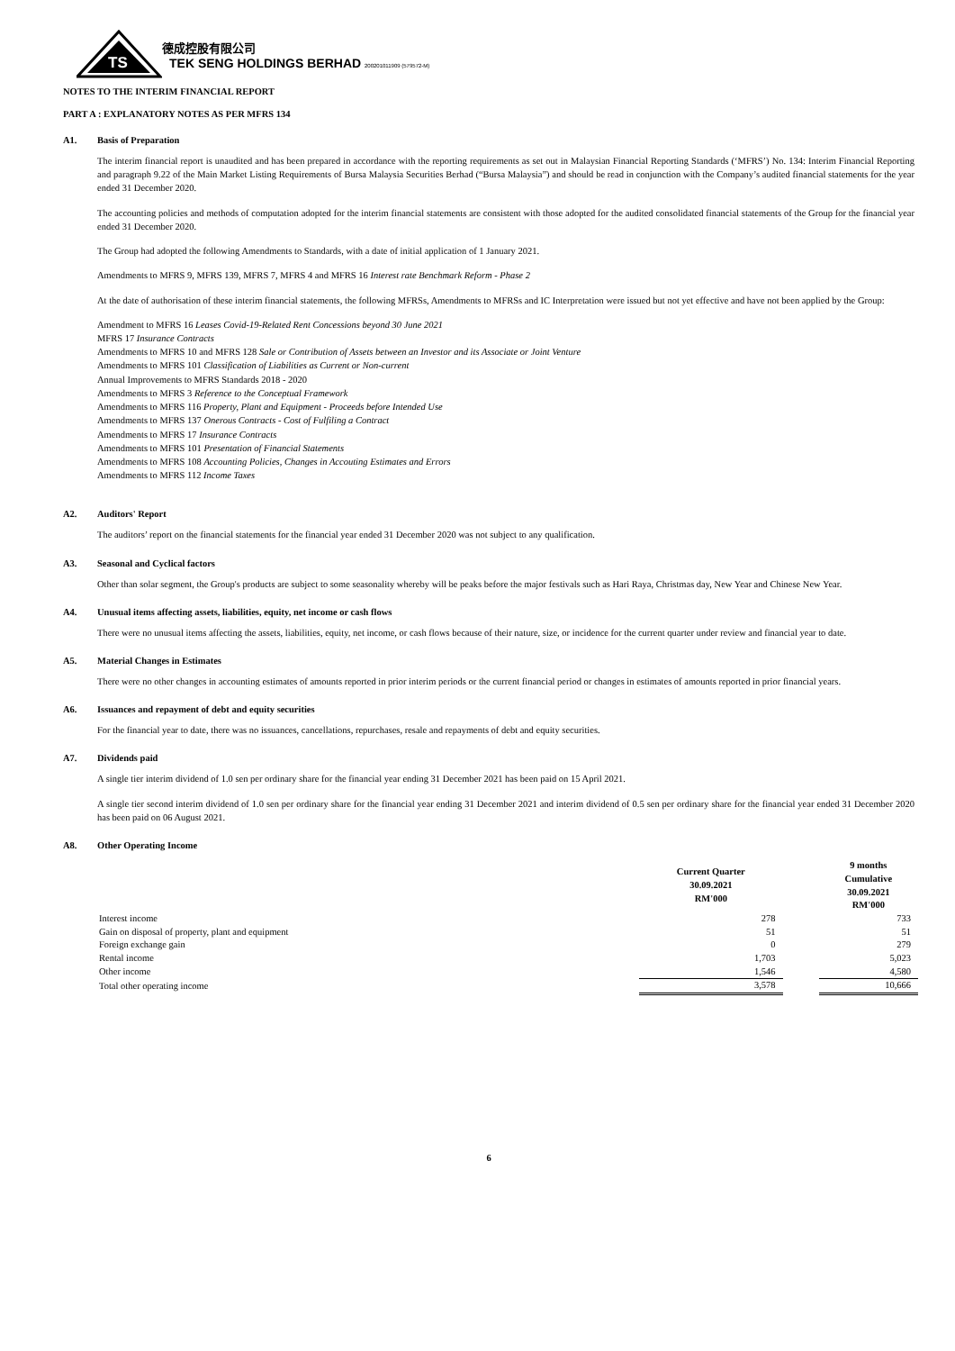TS
德成控股有限公司
TEK SENG HOLDINGS BERHAD 200201011909 (579572-M)
NOTES TO THE INTERIM FINANCIAL REPORT
PART A : EXPLANATORY NOTES AS PER MFRS 134
A1. Basis of Preparation
The interim financial report is unaudited and has been prepared in accordance with the reporting requirements as set out in Malaysian Financial Reporting Standards (‘MFRS’) No. 134: Interim Financial Reporting and paragraph 9.22 of the Main Market Listing Requirements of Bursa Malaysia Securities Berhad (“Bursa Malaysia”) and should be read in conjunction with the Company’s audited financial statements for the year ended 31 December 2020.
The accounting policies and methods of computation adopted for the interim financial statements are consistent with those adopted for the audited consolidated financial statements of the Group for the financial year ended 31 December 2020.
The Group had adopted the following Amendments to Standards, with a date of initial application of 1 January 2021.
Amendments to MFRS 9, MFRS 139, MFRS 7, MFRS 4 and MFRS 16 Interest rate Benchmark Reform - Phase 2
At the date of authorisation of these interim financial statements, the following MFRSs, Amendments to MFRSs and IC Interpretation were issued but not yet effective and have not been applied by the Group:
Amendment to MFRS 16 Leases Covid-19-Related Rent Concessions beyond 30 June 2021
MFRS 17 Insurance Contracts
Amendments to MFRS 10 and MFRS 128 Sale or Contribution of Assets between an Investor and its Associate or Joint Venture
Amendments to MFRS 101 Classification of Liabilities as Current or Non-current
Annual Improvements to MFRS Standards 2018 - 2020
Amendments to MFRS 3 Reference to the Conceptual Framework
Amendments to MFRS 116 Property, Plant and Equipment - Proceeds before Intended Use
Amendments to MFRS 137 Onerous Contracts - Cost of Fulfiling a Contract
Amendments to MFRS 17 Insurance Contracts
Amendments to MFRS 101 Presentation of Financial Statements
Amendments to MFRS 108 Accounting Policies, Changes in Accouting Estimates and Errors
Amendments to MFRS 112 Income Taxes
A2. Auditors' Report
The auditors’ report on the financial statements for the financial year ended 31 December 2020 was not subject to any qualification.
A3. Seasonal and Cyclical factors
Other than solar segment, the Group's products are subject to some seasonality whereby will be peaks before the major festivals such as Hari Raya, Christmas day, New Year and Chinese New Year.
A4. Unusual items affecting assets, liabilities, equity, net income or cash flows
There were no unusual items affecting the assets, liabilities, equity, net income, or cash flows because of their nature, size, or incidence for the current quarter under review and financial year to date.
A5. Material Changes in Estimates
There were no other changes in accounting estimates of amounts reported in prior interim periods or the current financial period or changes in estimates of amounts reported in prior financial years.
A6. Issuances and repayment of debt and equity securities
For the financial year to date, there was no issuances, cancellations, repurchases, resale and repayments of debt and equity securities.
A7. Dividends paid
A single tier interim dividend of 1.0 sen per ordinary share for the financial year ending 31 December 2021 has been paid on 15 April 2021.
A single tier second interim dividend of 1.0 sen per ordinary share for the financial year ending 31 December 2021 and interim dividend of 0.5 sen per ordinary share for the financial year ended 31 December 2020 has been paid on 06 August 2021.
A8. Other Operating Income
| | Current Quarter 30.09.2021 RM'000 | | 9 months Cumulative 30.09.2021 RM'000 |
| --- | --- | --- | --- |
| Interest income | 278 | | 733 |
| Gain on disposal of property, plant and equipment | 51 | | 51 |
| Foreign exchange gain | 0 | | 279 |
| Rental income | 1,703 | | 5,023 |
| Other income | 1,546 | | 4,580 |
| Total other operating income | 3,578 | | 10,666 |
6